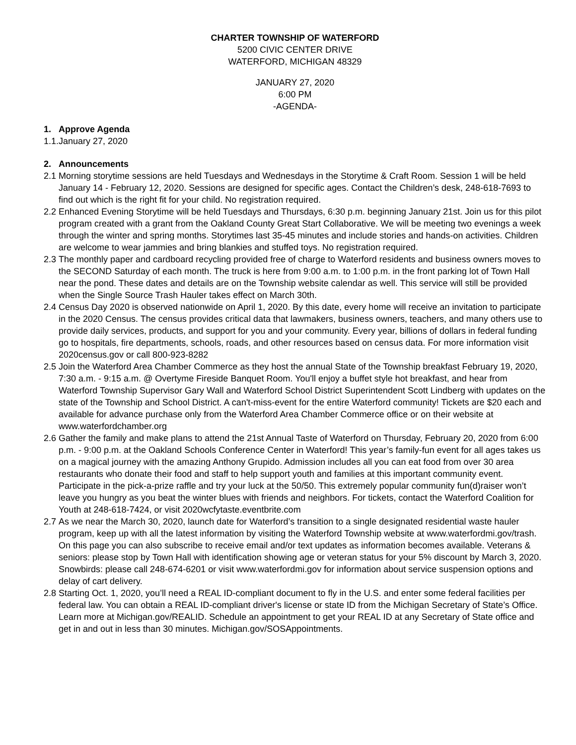CHARTER TOWNSHIP OF WATERFORD
5200 CIVIC CENTER DRIVE
WATERFORD, MICHIGAN 48329
JANUARY 27, 2020
6:00 PM
-AGENDA-
1. Approve Agenda
1.1. January 27, 2020
2. Announcements
2.1 Morning storytime sessions are held Tuesdays and Wednesdays in the Storytime & Craft Room. Session 1 will be held January 14 - February 12, 2020. Sessions are designed for specific ages. Contact the Children’s desk, 248-618-7693 to find out which is the right fit for your child. No registration required.
2.2 Enhanced Evening Storytime will be held Tuesdays and Thursdays, 6:30 p.m. beginning January 21st. Join us for this pilot program created with a grant from the Oakland County Great Start Collaborative. We will be meeting two evenings a week through the winter and spring months. Storytimes last 35-45 minutes and include stories and hands-on activities. Children are welcome to wear jammies and bring blankies and stuffed toys. No registration required.
2.3 The monthly paper and cardboard recycling provided free of charge to Waterford residents and business owners moves to the SECOND Saturday of each month. The truck is here from 9:00 a.m. to 1:00 p.m. in the front parking lot of Town Hall near the pond. These dates and details are on the Township website calendar as well. This service will still be provided when the Single Source Trash Hauler takes effect on March 30th.
2.4 Census Day 2020 is observed nationwide on April 1, 2020. By this date, every home will receive an invitation to participate in the 2020 Census. The census provides critical data that lawmakers, business owners, teachers, and many others use to provide daily services, products, and support for you and your community. Every year, billions of dollars in federal funding go to hospitals, fire departments, schools, roads, and other resources based on census data. For more information visit 2020census.gov or call 800-923-8282
2.5 Join the Waterford Area Chamber Commerce as they host the annual State of the Township breakfast February 19, 2020, 7:30 a.m. - 9:15 a.m. @ Overtyme Fireside Banquet Room. You'll enjoy a buffet style hot breakfast, and hear from Waterford Township Supervisor Gary Wall and Waterford School District Superintendent Scott Lindberg with updates on the state of the Township and School District. A can't-miss-event for the entire Waterford community! Tickets are $20 each and available for advance purchase only from the Waterford Area Chamber Commerce office or on their website at www.waterfordchamber.org
2.6 Gather the family and make plans to attend the 21st Annual Taste of Waterford on Thursday, February 20, 2020 from 6:00 p.m. - 9:00 p.m. at the Oakland Schools Conference Center in Waterford! This year’s family-fun event for all ages takes us on a magical journey with the amazing Anthony Grupido. Admission includes all you can eat food from over 30 area restaurants who donate their food and staff to help support youth and families at this important community event. Participate in the pick-a-prize raffle and try your luck at the 50/50. This extremely popular community fun(d)raiser won’t leave you hungry as you beat the winter blues with friends and neighbors. For tickets, contact the Waterford Coalition for Youth at 248-618-7424, or visit 2020wcfytaste.eventbrite.com
2.7 As we near the March 30, 2020, launch date for Waterford’s transition to a single designated residential waste hauler program, keep up with all the latest information by visiting the Waterford Township website at www.waterfordmi.gov/trash. On this page you can also subscribe to receive email and/or text updates as information becomes available. Veterans & seniors: please stop by Town Hall with identification showing age or veteran status for your 5% discount by March 3, 2020. Snowbirds: please call 248-674-6201 or visit www.waterfordmi.gov for information about service suspension options and delay of cart delivery.
2.8 Starting Oct. 1, 2020, you’ll need a REAL ID-compliant document to fly in the U.S. and enter some federal facilities per federal law. You can obtain a REAL ID-compliant driver's license or state ID from the Michigan Secretary of State’s Office. Learn more at Michigan.gov/REALID. Schedule an appointment to get your REAL ID at any Secretary of State office and get in and out in less than 30 minutes. Michigan.gov/SOSAppointments.